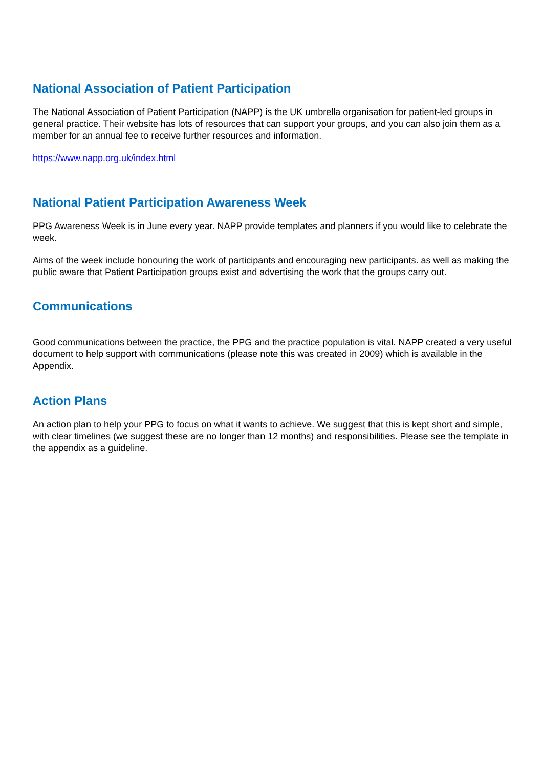National Association of Patient Participation
The National Association of Patient Participation (NAPP) is the UK umbrella organisation for patient-led groups in general practice. Their website has lots of resources that can support your groups, and you can also join them as a member for an annual fee to receive further resources and information.
https://www.napp.org.uk/index.html
National Patient Participation Awareness Week
PPG Awareness Week is in June every year. NAPP provide templates and planners if you would like to celebrate the week.
Aims of the week include honouring the work of participants and encouraging new participants. as well as making the public aware that Patient Participation groups exist and advertising the work that the groups carry out.
Communications
Good communications between the practice, the PPG and the practice population is vital. NAPP created a very useful document to help support with communications (please note this was created in 2009) which is available in the Appendix.
Action Plans
An action plan to help your PPG to focus on what it wants to achieve. We suggest that this is kept short and simple, with clear timelines (we suggest these are no longer than 12 months) and responsibilities. Please see the template in the appendix as a guideline.